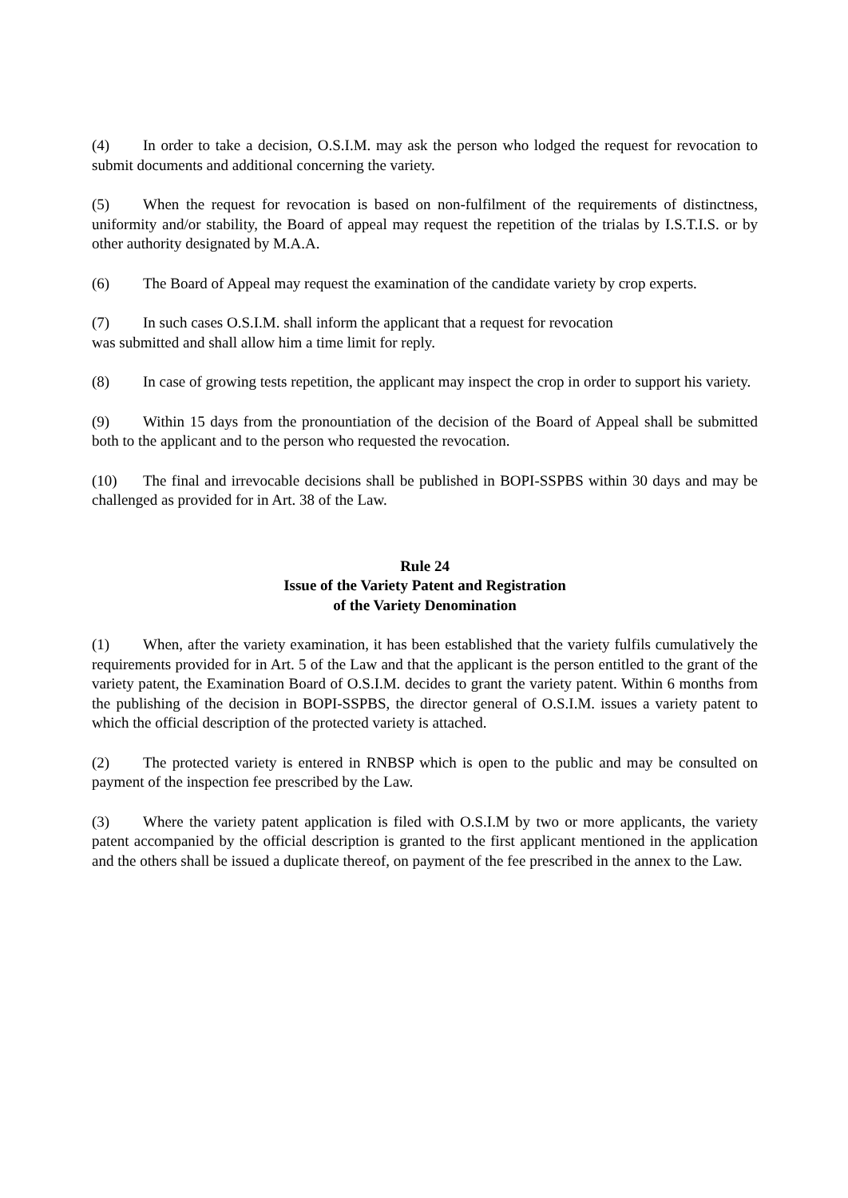(4) In order to take a decision, O.S.I.M. may ask the person who lodged the request for revocation to submit documents and additional concerning the variety.
(5) When the request for revocation is based on non-fulfilment of the requirements of distinctness, uniformity and/or stability, the Board of appeal may request the repetition of the trialas by I.S.T.I.S. or by other authority designated by M.A.A.
(6) The Board of Appeal may request the examination of the candidate variety by crop experts.
(7) In such cases O.S.I.M. shall inform the applicant that a request for revocation
was submitted and shall allow him a time limit for reply.
(8) In case of growing tests repetition, the applicant may inspect the crop in order to support his variety.
(9) Within 15 days from the pronountiation of the decision of the Board of Appeal shall be submitted both to the applicant and to the person who requested the revocation.
(10) The final and irrevocable decisions shall be published in BOPI-SSPBS within 30 days and may be challenged as provided for in Art. 38 of the Law.
Rule 24
Issue of the Variety Patent and Registration
of the Variety Denomination
(1) When, after the variety examination, it has been established that the variety fulfils cumulatively the requirements provided for in Art. 5 of the Law and that the applicant is the person entitled to the grant of the variety patent, the Examination Board of O.S.I.M. decides to grant the variety patent. Within 6 months from the publishing of the decision in BOPI-SSPBS, the director general of O.S.I.M. issues a variety patent to which the official description of the protected variety is attached.
(2) The protected variety is entered in RNBSP which is open to the public and may be consulted on payment of the inspection fee prescribed by the Law.
(3) Where the variety patent application is filed with O.S.I.M by two or more applicants, the variety patent accompanied by the official description is granted to the first applicant mentioned in the application and the others shall be issued a duplicate thereof, on payment of the fee prescribed in the annex to the Law.